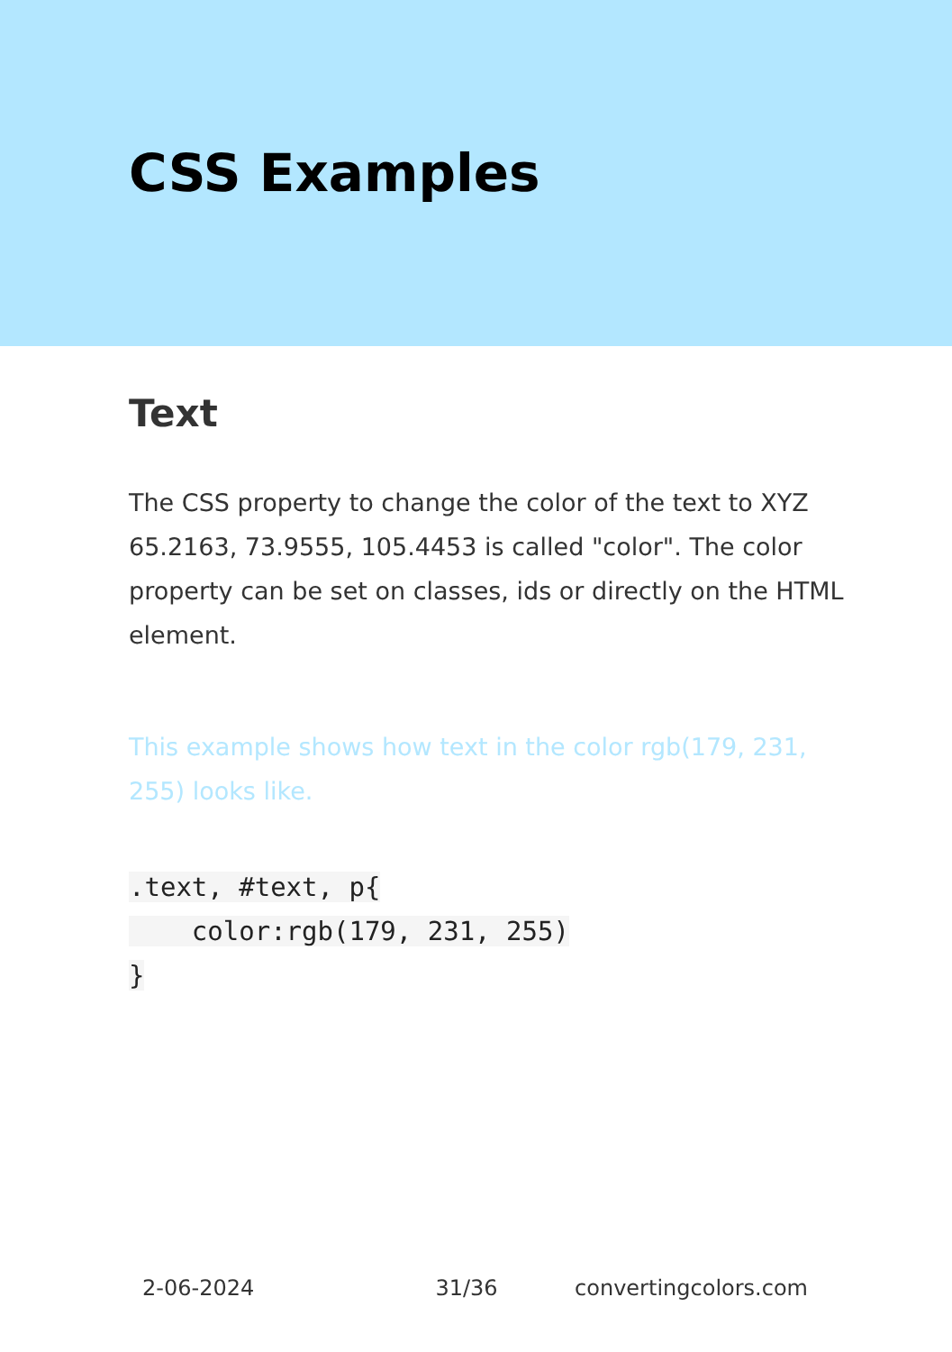CSS Examples
Text
The CSS property to change the color of the text to XYZ 65.2163, 73.9555, 105.4453 is called "color". The color property can be set on classes, ids or directly on the HTML element.
This example shows how text in the color rgb(179, 231, 255) looks like.
.text, #text, p{
    color:rgb(179, 231, 255)
}
2-06-2024 31/36 convertingcolors.com